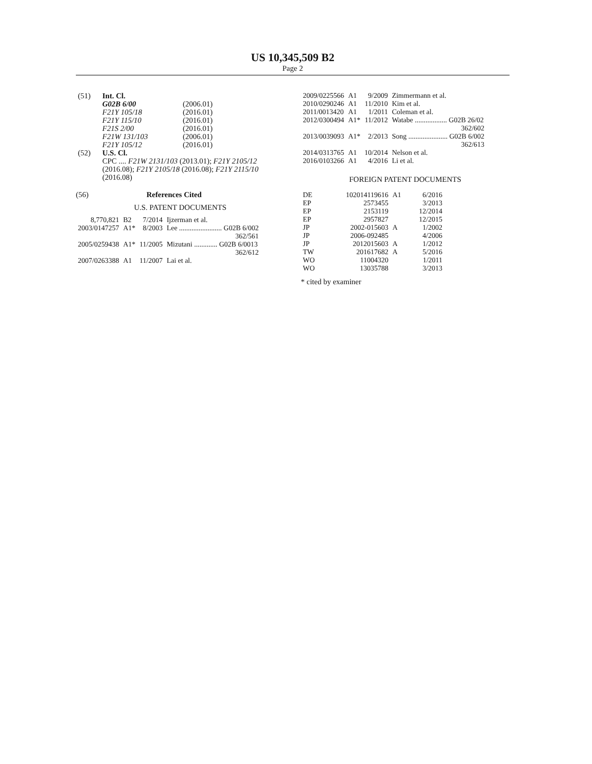US 10,345,509 B2
Page 2
| (51) | Int. Cl. | |
| | G02B 6/00 | (2006.01) |
| | F21Y 105/18 | (2016.01) |
| | F21Y 115/10 | (2016.01) |
| | F21S 2/00 | (2016.01) |
| | F21W 131/103 | (2006.01) |
| | F21Y 105/12 | (2016.01) |
| (52) | U.S. Cl. | |
| | CPC .... F21W 2131/103 (2013.01); F21Y 2105/12 (2016.08); F21Y 2105/18 (2016.08); F21Y 2115/10 (2016.08) | |
(56) References Cited
U.S. PATENT DOCUMENTS
| 8,770,821 | B2 | 7/2014 | Ijzerman et al. |
| 2003/0147257 | A1* | 8/2003 | Lee ........................ G02B 6/002 362/561 |
| 2005/0259438 | A1* | 11/2005 | Mizutani ............. G02B 6/0013 362/612 |
| 2007/0263388 | A1 | 11/2007 | Lai et al. |
| 2009/0225566 | A1 | 9/2009 | Zimmermann et al. |
| 2010/0290246 | A1 | 11/2010 | Kim et al. |
| 2011/0013420 | A1 | 1/2011 | Coleman et al. |
| 2012/0300494 | A1* | 11/2012 | Watabe .................. G02B 26/02 362/602 |
| 2013/0039093 | A1* | 2/2013 | Song ...................... G02B 6/002 362/613 |
| 2014/0313765 | A1 | 10/2014 | Nelson et al. |
| 2016/0103266 | A1 | 4/2016 | Li et al. |
FOREIGN PATENT DOCUMENTS
| DE | 102014119616 | A1 | 6/2016 |
| EP | 2573455 | | 3/2013 |
| EP | 2153119 | | 12/2014 |
| EP | 2957827 | | 12/2015 |
| JP | 2002-015603 | A | 1/2002 |
| JP | 2006-092485 | | 4/2006 |
| JP | 2012015603 | A | 1/2012 |
| TW | 201617682 | A | 5/2016 |
| WO | 11004320 | | 1/2011 |
| WO | 13035788 | | 3/2013 |
* cited by examiner